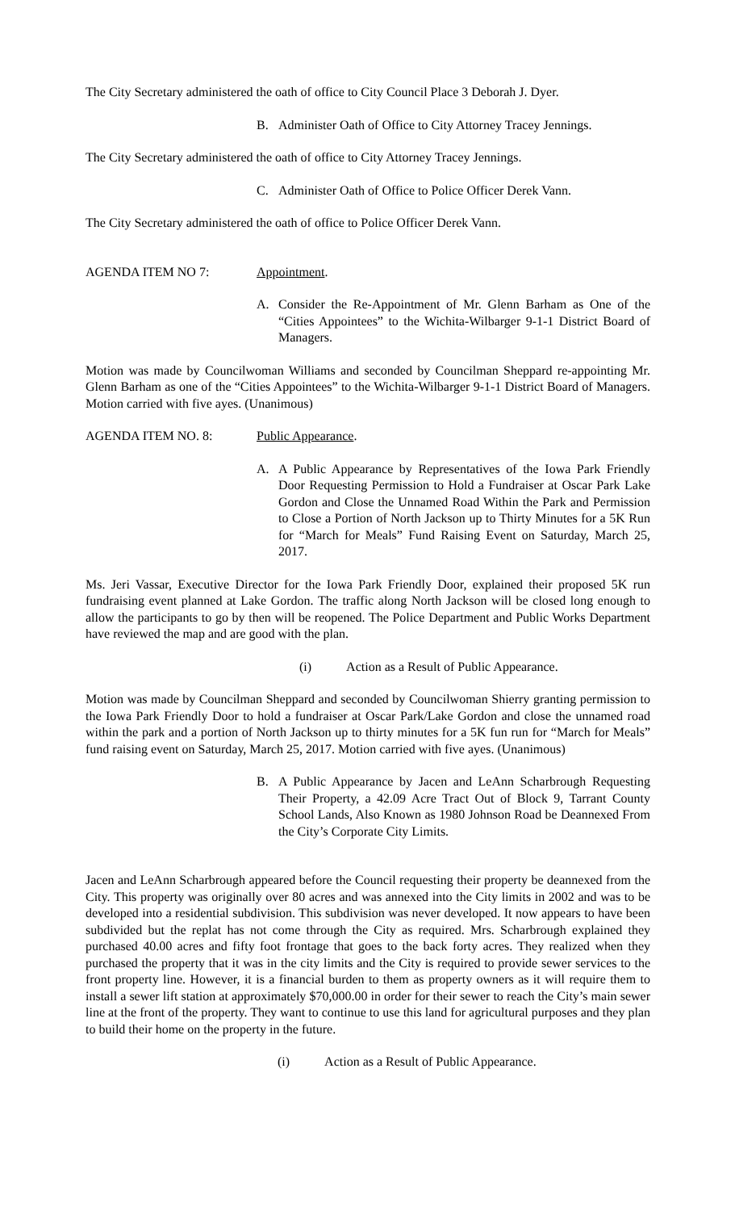The City Secretary administered the oath of office to City Council Place 3 Deborah J. Dyer.
B. Administer Oath of Office to City Attorney Tracey Jennings.
The City Secretary administered the oath of office to City Attorney Tracey Jennings.
C. Administer Oath of Office to Police Officer Derek Vann.
The City Secretary administered the oath of office to Police Officer Derek Vann.
AGENDA ITEM NO 7: Appointment.
A. Consider the Re-Appointment of Mr. Glenn Barham as One of the “Cities Appointees” to the Wichita-Wilbarger 9-1-1 District Board of Managers.
Motion was made by Councilwoman Williams and seconded by Councilman Sheppard re-appointing Mr. Glenn Barham as one of the “Cities Appointees” to the Wichita-Wilbarger 9-1-1 District Board of Managers. Motion carried with five ayes. (Unanimous)
AGENDA ITEM NO. 8: Public Appearance.
A. A Public Appearance by Representatives of the Iowa Park Friendly Door Requesting Permission to Hold a Fundraiser at Oscar Park Lake Gordon and Close the Unnamed Road Within the Park and Permission to Close a Portion of North Jackson up to Thirty Minutes for a 5K Run for “March for Meals” Fund Raising Event on Saturday, March 25, 2017.
Ms. Jeri Vassar, Executive Director for the Iowa Park Friendly Door, explained their proposed 5K run fundraising event planned at Lake Gordon. The traffic along North Jackson will be closed long enough to allow the participants to go by then will be reopened. The Police Department and Public Works Department have reviewed the map and are good with the plan.
(i) Action as a Result of Public Appearance.
Motion was made by Councilman Sheppard and seconded by Councilwoman Shierry granting permission to the Iowa Park Friendly Door to hold a fundraiser at Oscar Park/Lake Gordon and close the unnamed road within the park and a portion of North Jackson up to thirty minutes for a 5K fun run for “March for Meals” fund raising event on Saturday, March 25, 2017. Motion carried with five ayes. (Unanimous)
B. A Public Appearance by Jacen and LeAnn Scharbrough Requesting Their Property, a 42.09 Acre Tract Out of Block 9, Tarrant County School Lands, Also Known as 1980 Johnson Road be Deannexed From the City’s Corporate City Limits.
Jacen and LeAnn Scharbrough appeared before the Council requesting their property be deannexed from the City. This property was originally over 80 acres and was annexed into the City limits in 2002 and was to be developed into a residential subdivision. This subdivision was never developed. It now appears to have been subdivided but the replat has not come through the City as required. Mrs. Scharbrough explained they purchased 40.00 acres and fifty foot frontage that goes to the back forty acres. They realized when they purchased the property that it was in the city limits and the City is required to provide sewer services to the front property line. However, it is a financial burden to them as property owners as it will require them to install a sewer lift station at approximately $70,000.00 in order for their sewer to reach the City’s main sewer line at the front of the property. They want to continue to use this land for agricultural purposes and they plan to build their home on the property in the future.
(i) Action as a Result of Public Appearance.